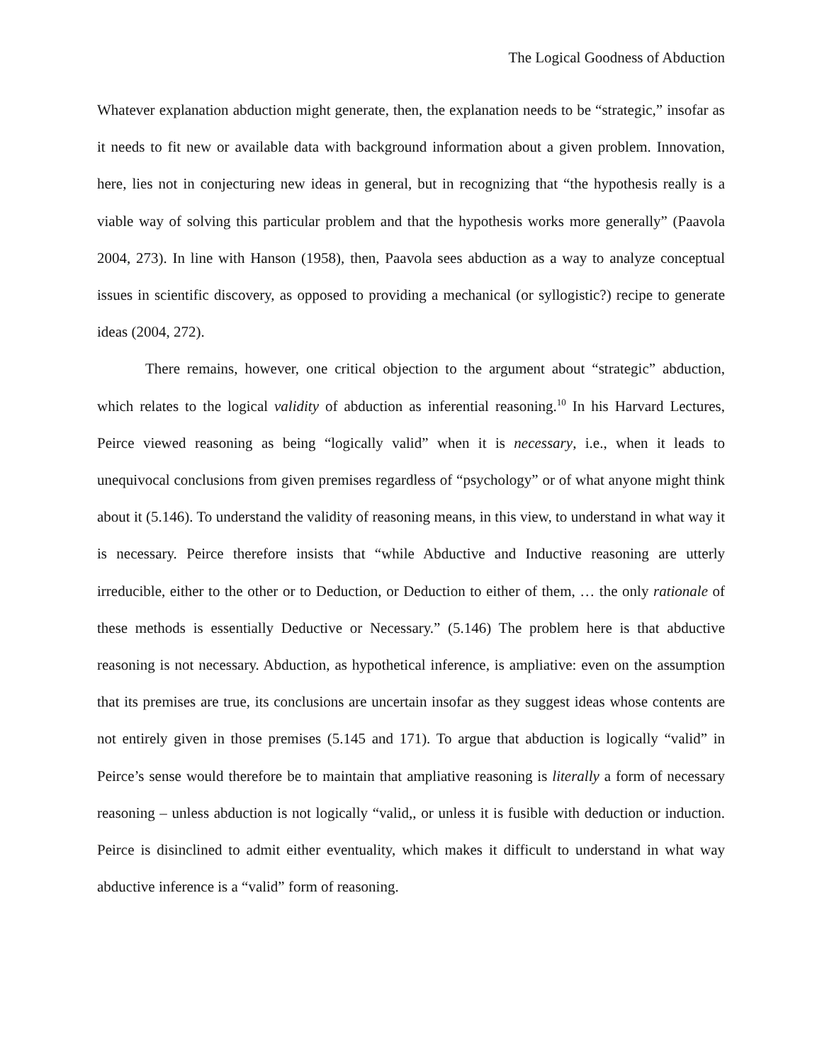The Logical Goodness of Abduction
Whatever explanation abduction might generate, then, the explanation needs to be “strategic,” insofar as it needs to fit new or available data with background information about a given problem. Innovation, here, lies not in conjecturing new ideas in general, but in recognizing that “the hypothesis really is a viable way of solving this particular problem and that the hypothesis works more generally” (Paavola 2004, 273). In line with Hanson (1958), then, Paavola sees abduction as a way to analyze conceptual issues in scientific discovery, as opposed to providing a mechanical (or syllogistic?) recipe to generate ideas (2004, 272).
There remains, however, one critical objection to the argument about “strategic” abduction, which relates to the logical validity of abduction as inferential reasoning.<sup>10</sup> In his Harvard Lectures, Peirce viewed reasoning as being “logically valid” when it is necessary, i.e., when it leads to unequivocal conclusions from given premises regardless of “psychology” or of what anyone might think about it (5.146). To understand the validity of reasoning means, in this view, to understand in what way it is necessary. Peirce therefore insists that “while Abductive and Inductive reasoning are utterly irreducible, either to the other or to Deduction, or Deduction to either of them, … the only rationale of these methods is essentially Deductive or Necessary.” (5.146) The problem here is that abductive reasoning is not necessary. Abduction, as hypothetical inference, is ampliative: even on the assumption that its premises are true, its conclusions are uncertain insofar as they suggest ideas whose contents are not entirely given in those premises (5.145 and 171). To argue that abduction is logically “valid” in Peirce’s sense would therefore be to maintain that ampliative reasoning is literally a form of necessary reasoning – unless abduction is not logically “valid,, or unless it is fusible with deduction or induction. Peirce is disinclined to admit either eventuality, which makes it difficult to understand in what way abductive inference is a “valid” form of reasoning.